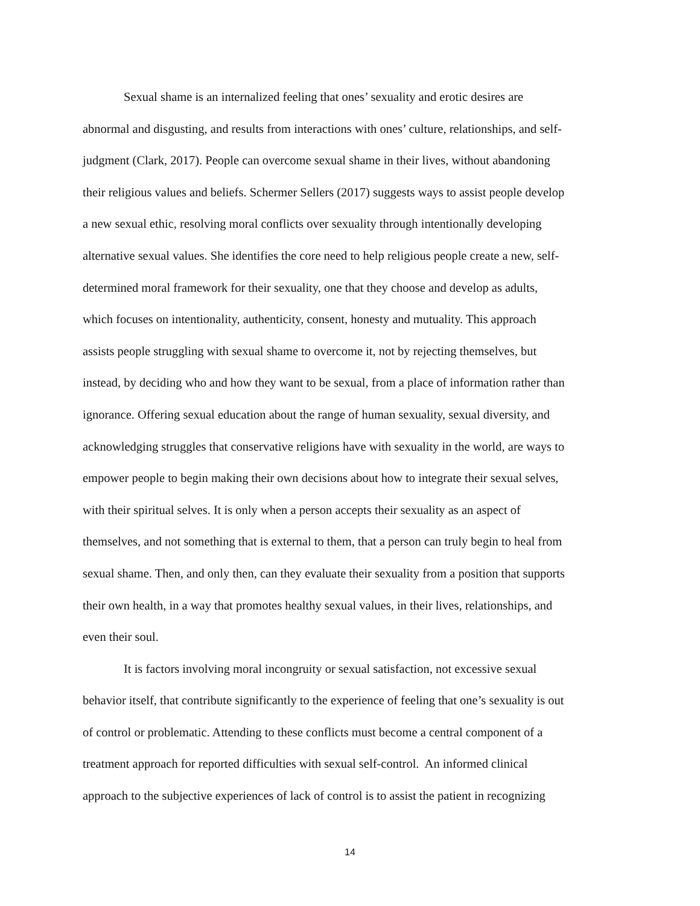Sexual shame is an internalized feeling that ones’ sexuality and erotic desires are
abnormal and disgusting, and results from interactions with ones’ culture, relationships, and self-
judgment (Clark, 2017). People can overcome sexual shame in their lives, without abandoning
their religious values and beliefs. Schermer Sellers (2017) suggests ways to assist people develop
a new sexual ethic, resolving moral conflicts over sexuality through intentionally developing
alternative sexual values. She identifies the core need to help religious people create a new, self-
determined moral framework for their sexuality, one that they choose and develop as adults,
which focuses on intentionality, authenticity, consent, honesty and mutuality. This approach
assists people struggling with sexual shame to overcome it, not by rejecting themselves, but
instead, by deciding who and how they want to be sexual, from a place of information rather than
ignorance. Offering sexual education about the range of human sexuality, sexual diversity, and
acknowledging struggles that conservative religions have with sexuality in the world, are ways to
empower people to begin making their own decisions about how to integrate their sexual selves,
with their spiritual selves. It is only when a person accepts their sexuality as an aspect of
themselves, and not something that is external to them, that a person can truly begin to heal from
sexual shame. Then, and only then, can they evaluate their sexuality from a position that supports
their own health, in a way that promotes healthy sexual values, in their lives, relationships, and
even their soul.
It is factors involving moral incongruity or sexual satisfaction, not excessive sexual
behavior itself, that contribute significantly to the experience of feeling that one’s sexuality is out
of control or problematic. Attending to these conflicts must become a central component of a
treatment approach for reported difficulties with sexual self-control. An informed clinical
approach to the subjective experiences of lack of control is to assist the patient in recognizing
14